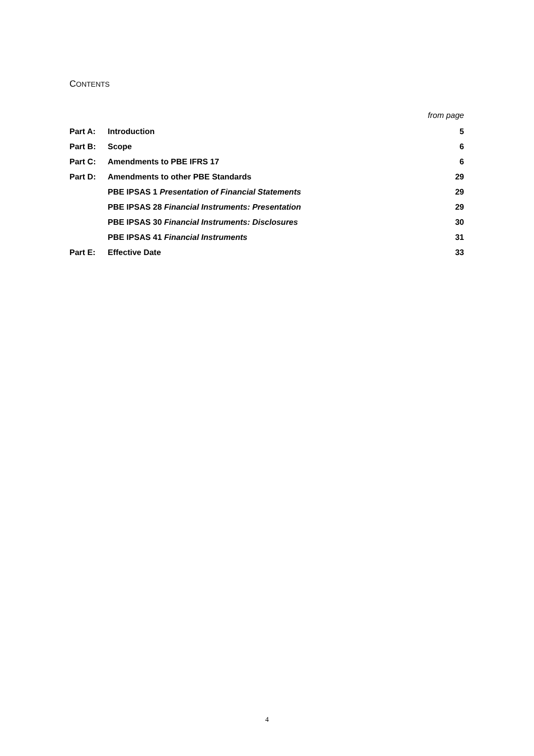CONTENTS
| | | from page |
| Part A: | Introduction | 5 |
| Part B: | Scope | 6 |
| Part C: | Amendments to PBE IFRS 17 | 6 |
| Part D: | Amendments to other PBE Standards | 29 |
| | PBE IPSAS 1 Presentation of Financial Statements | 29 |
| | PBE IPSAS 28 Financial Instruments: Presentation | 29 |
| | PBE IPSAS 30 Financial Instruments: Disclosures | 30 |
| | PBE IPSAS 41 Financial Instruments | 31 |
| Part E: | Effective Date | 33 |
4